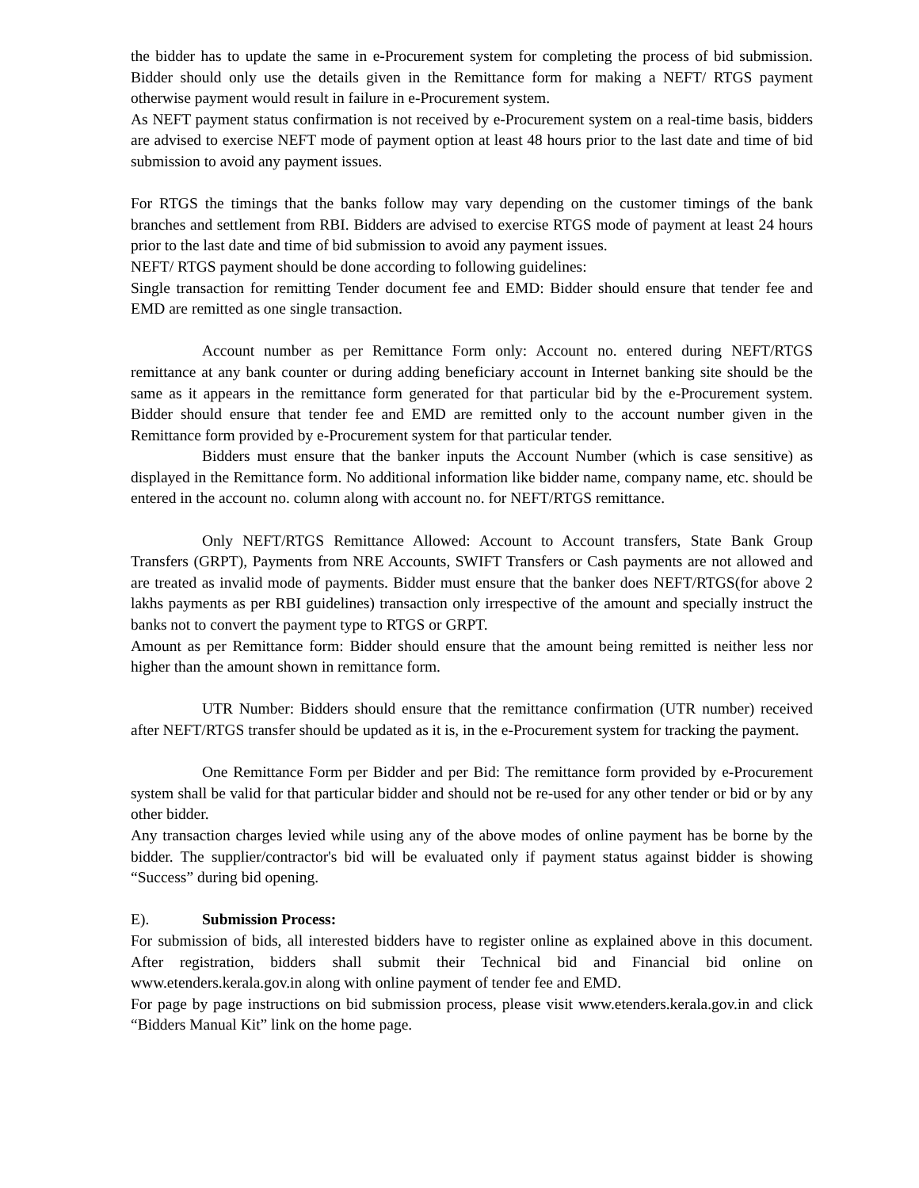the bidder has to update the same in e-Procurement system for completing the process of bid submission. Bidder should only use the details given in the Remittance form for making a NEFT/ RTGS payment otherwise payment would result in failure in e-Procurement system.
As NEFT payment status confirmation is not received by e-Procurement system on a real-time basis, bidders are advised to exercise NEFT mode of payment option at least 48 hours prior to the last date and time of bid submission to avoid any payment issues.
For RTGS the timings that the banks follow may vary depending on the customer timings of the bank branches and settlement from RBI. Bidders are advised to exercise RTGS mode of payment at least 24 hours prior to the last date and time of bid submission to avoid any payment issues.
NEFT/ RTGS payment should be done according to following guidelines:
Single transaction for remitting Tender document fee and EMD: Bidder should ensure that tender fee and EMD are remitted as one single transaction.
Account number as per Remittance Form only: Account no. entered during NEFT/RTGS remittance at any bank counter or during adding beneficiary account in Internet banking site should be the same as it appears in the remittance form generated for that particular bid by the e-Procurement system. Bidder should ensure that tender fee and EMD are remitted only to the account number given in the Remittance form provided by e-Procurement system for that particular tender.
Bidders must ensure that the banker inputs the Account Number (which is case sensitive) as displayed in the Remittance form. No additional information like bidder name, company name, etc. should be entered in the account no. column along with account no. for NEFT/RTGS remittance.
Only NEFT/RTGS Remittance Allowed: Account to Account transfers, State Bank Group Transfers (GRPT), Payments from NRE Accounts, SWIFT Transfers or Cash payments are not allowed and are treated as invalid mode of payments. Bidder must ensure that the banker does NEFT/RTGS(for above 2 lakhs payments as per RBI guidelines) transaction only irrespective of the amount and specially instruct the banks not to convert the payment type to RTGS or GRPT.
Amount as per Remittance form: Bidder should ensure that the amount being remitted is neither less nor higher than the amount shown in remittance form.
UTR Number: Bidders should ensure that the remittance confirmation (UTR number) received after NEFT/RTGS transfer should be updated as it is, in the e-Procurement system for tracking the payment.
One Remittance Form per Bidder and per Bid: The remittance form provided by e-Procurement system shall be valid for that particular bidder and should not be re-used for any other tender or bid or by any other bidder.
Any transaction charges levied while using any of the above modes of online payment has be borne by the bidder. The supplier/contractor's bid will be evaluated only if payment status against bidder is showing “Success” during bid opening.
E). Submission Process:
For submission of bids, all interested bidders have to register online as explained above in this document. After registration, bidders shall submit their Technical bid and Financial bid online on www.etenders.kerala.gov.in along with online payment of tender fee and EMD.
For page by page instructions on bid submission process, please visit www.etenders.kerala.gov.in and click “Bidders Manual Kit” link on the home page.